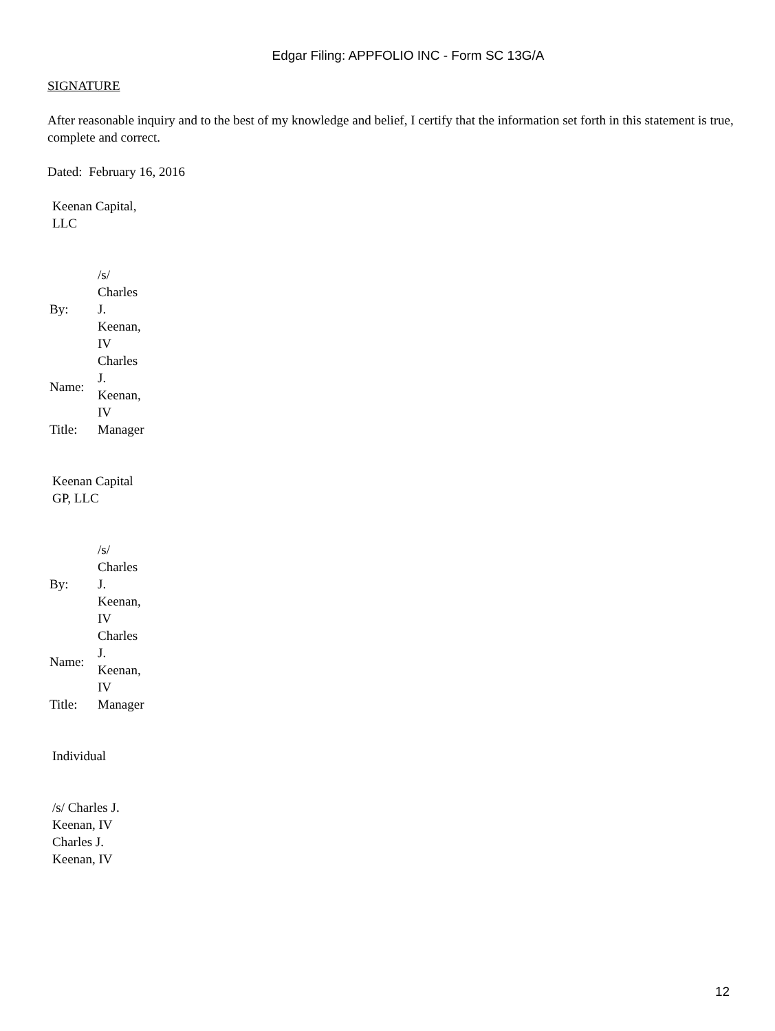Edgar Filing: APPFOLIO INC - Form SC 13G/A
SIGNATURE
After reasonable inquiry and to the best of my knowledge and belief, I certify that the information set forth in this statement is true, complete and correct.
Dated: February 16, 2016
Keenan Capital, LLC
| By: | /s/ Charles J. Keenan, IV |
| Name: | Charles J. Keenan, IV |
| Title: | Manager |
Keenan Capital GP, LLC
| By: | /s/ Charles J. Keenan, IV |
| Name: | Charles J. Keenan, IV |
| Title: | Manager |
Individual
/s/ Charles J. Keenan, IV
Charles J. Keenan, IV
12